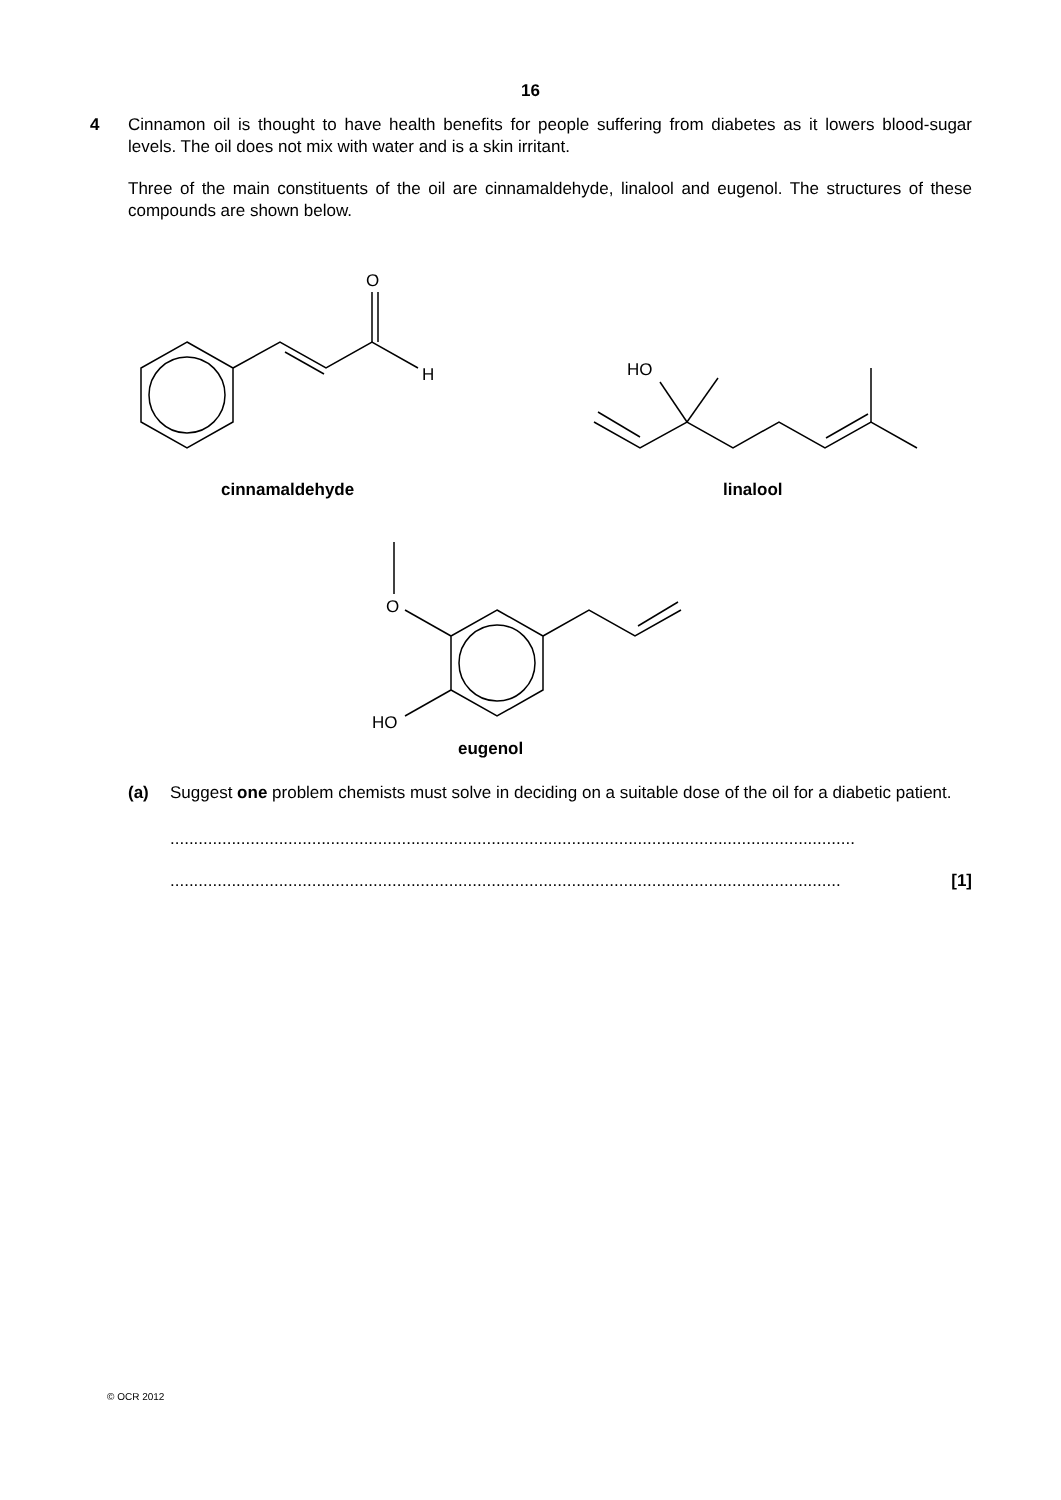16
4 Cinnamon oil is thought to have health benefits for people suffering from diabetes as it lowers blood-sugar levels. The oil does not mix with water and is a skin irritant.
Three of the main constituents of the oil are cinnamaldehyde, linalool and eugenol. The structures of these compounds are shown below.
O
H
HO
O
HO
cinnamaldehyde
linalool
eugenol
(a) Suggest one problem chemists must solve in deciding on a suitable dose of the oil for a diabetic patient.
.................................................................................................................................................
.............................................................................................................................................. [1]
© OCR 2012